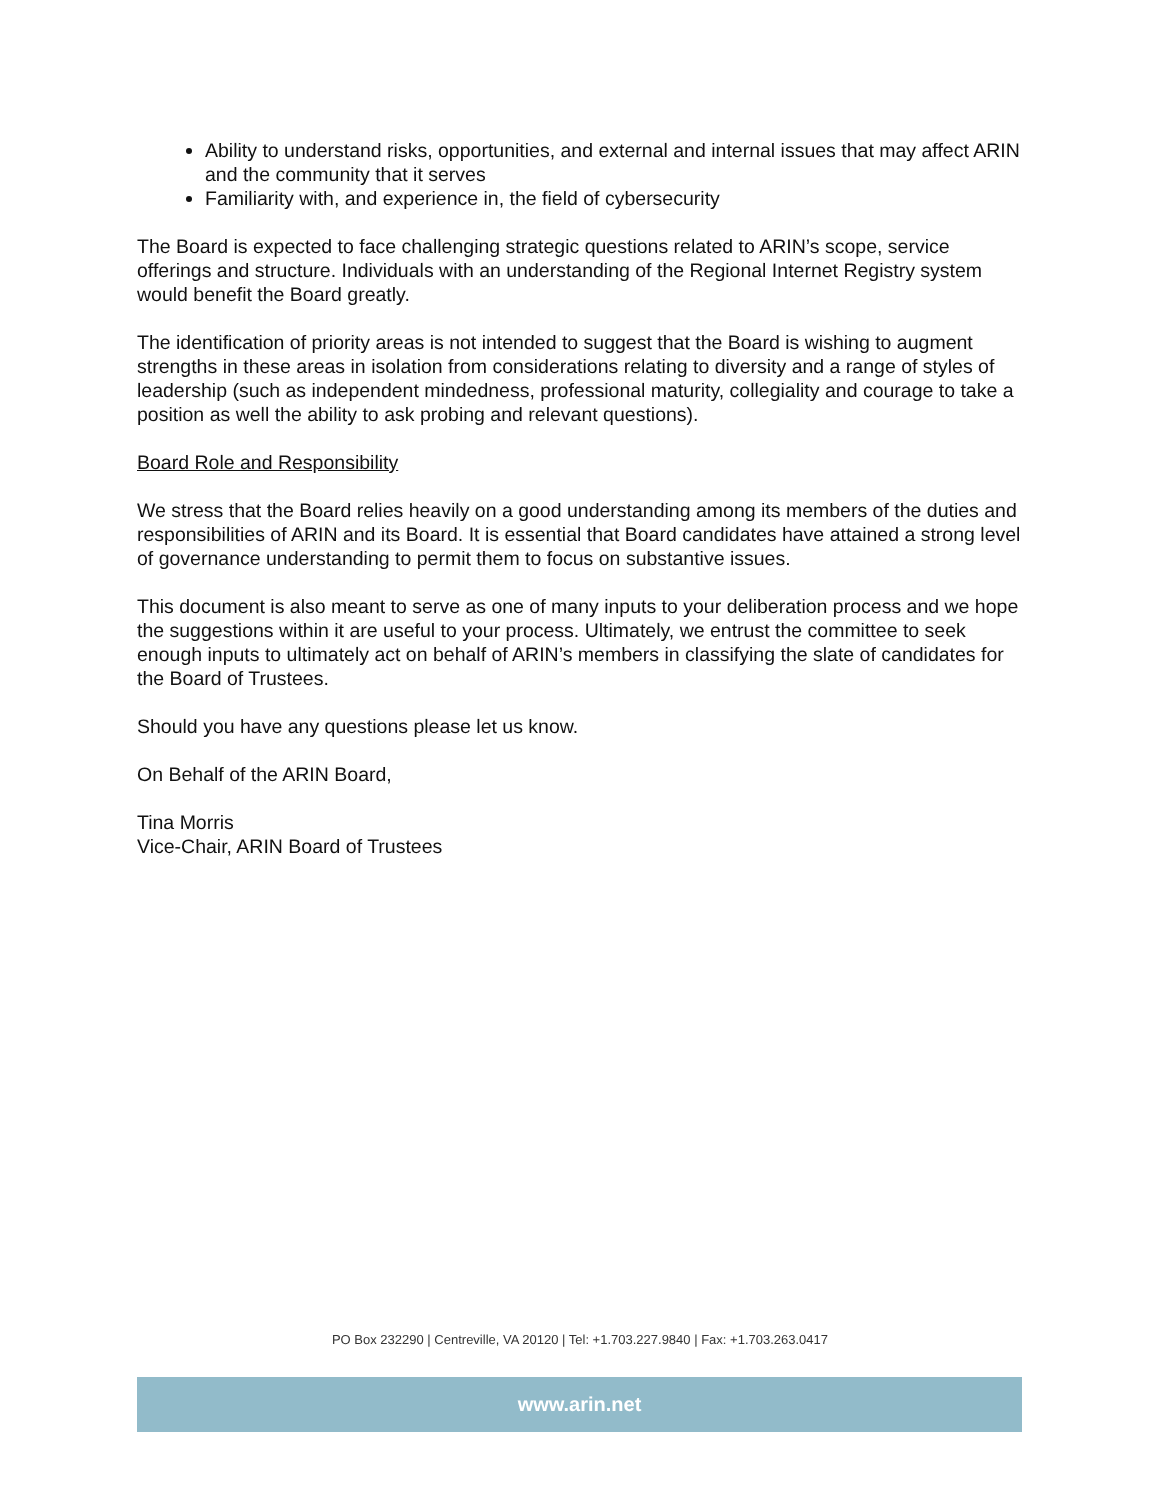Ability to understand risks, opportunities, and external and internal issues that may affect ARIN and the community that it serves
Familiarity with, and experience in, the field of cybersecurity
The Board is expected to face challenging strategic questions related to ARIN’s scope, service offerings and structure. Individuals with an understanding of the Regional Internet Registry system would benefit the Board greatly.
The identification of priority areas is not intended to suggest that the Board is wishing to augment strengths in these areas in isolation from considerations relating to diversity and a range of styles of leadership (such as independent mindedness, professional maturity, collegiality and courage to take a position as well the ability to ask probing and relevant questions).
Board Role and Responsibility
We stress that the Board relies heavily on a good understanding among its members of the duties and responsibilities of ARIN and its Board. It is essential that Board candidates have attained a strong level of governance understanding to permit them to focus on substantive issues.
This document is also meant to serve as one of many inputs to your deliberation process and we hope the suggestions within it are useful to your process. Ultimately, we entrust the committee to seek enough inputs to ultimately act on behalf of ARIN’s members in classifying the slate of candidates for the Board of Trustees.
Should you have any questions please let us know.
On Behalf of the ARIN Board,
Tina Morris
Vice-Chair, ARIN Board of Trustees
PO Box 232290 | Centreville, VA 20120 | Tel: +1.703.227.9840 | Fax: +1.703.263.0417
www.arin.net